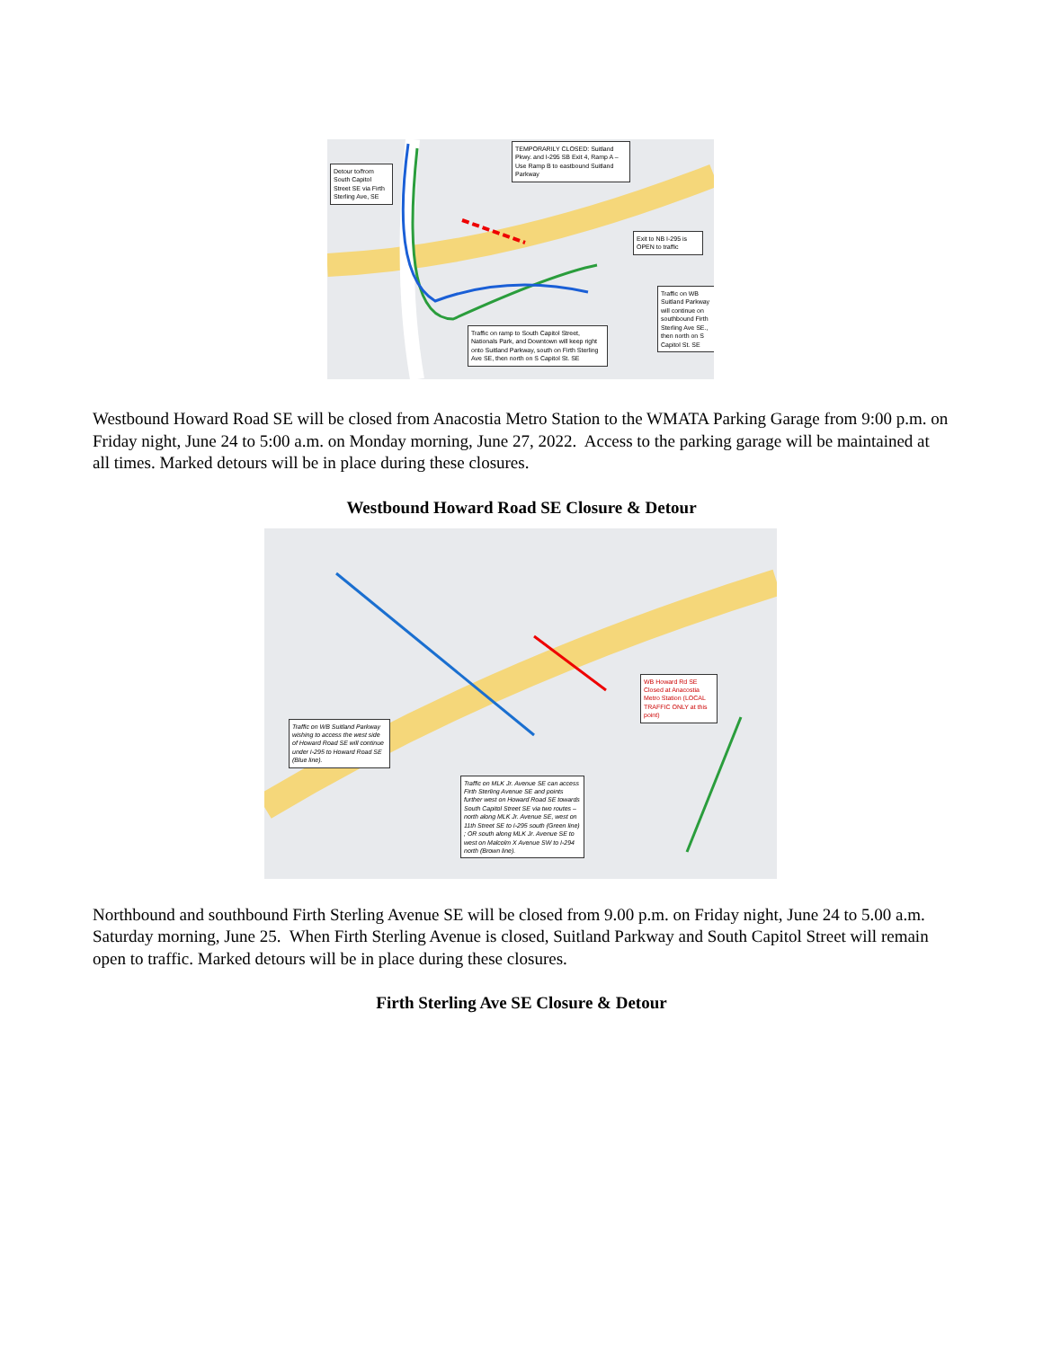Detour to/from South Capitol Street SE via Firth Sterling Ave, SE
TEMPORARILY CLOSED: Suitland Pkwy. and I-295 SB Exit 4, Ramp A – Use Ramp B to eastbound Suitland Parkway
Exit to NB I-295 is OPEN to traffic
Traffic on WB Suitland Parkway will continue on southbound Firth Sterling Ave SE., then north on S Capitol St. SE
Traffic on ramp to South Capitol Street, Nationals Park, and Downtown will keep right onto Suitland Parkway, south on Firth Sterling Ave SE, then north on S Capitol St. SE
Westbound Howard Road SE will be closed from Anacostia Metro Station to the WMATA Parking Garage from 9:00 p.m. on Friday night, June 24 to 5:00 a.m. on Monday morning, June 27, 2022. Access to the parking garage will be maintained at all times. Marked detours will be in place during these closures.
Westbound Howard Road SE Closure & Detour
WB Howard Rd SE Closed at Anacostia Metro Station (LOCAL TRAFFIC ONLY at this point)
Traffic on WB Suitland Parkway wishing to access the west side of Howard Road SE will continue under I-295 to Howard Road SE (Blue line).
Traffic on MLK Jr. Avenue SE can access Firth Sterling Avenue SE and points further west on Howard Road SE towards South Capitol Street SE via two routes – north along MLK Jr. Avenue SE, west on 11th Street SE to I-295 south (Green line) ; OR south along MLK Jr. Avenue SE to west on Malcolm X Avenue SW to I-294 north (Brown line).
Northbound and southbound Firth Sterling Avenue SE will be closed from 9.00 p.m. on Friday night, June 24 to 5.00 a.m. Saturday morning, June 25. When Firth Sterling Avenue is closed, Suitland Parkway and South Capitol Street will remain open to traffic. Marked detours will be in place during these closures.
Firth Sterling Ave SE Closure & Detour